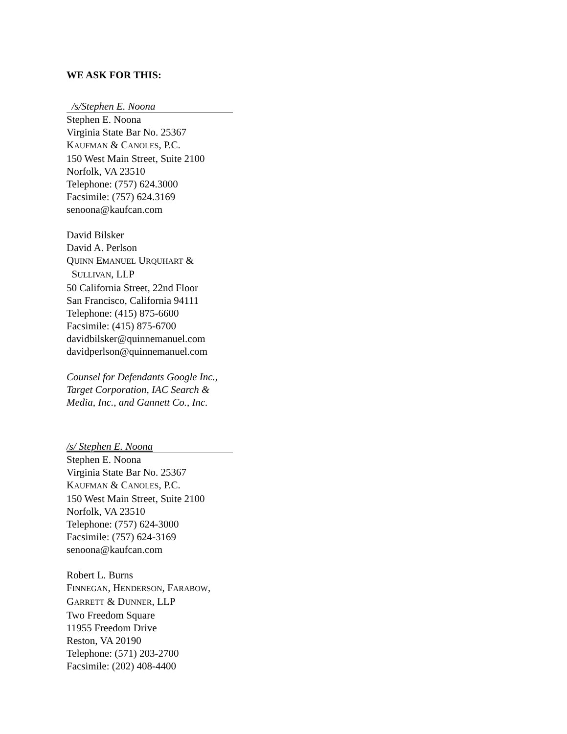WE ASK FOR THIS:
/s/Stephen E. Noona
Stephen E. Noona
Virginia State Bar No. 25367
KAUFMAN & CANOLES, P.C.
150 West Main Street, Suite 2100
Norfolk, VA 23510
Telephone: (757) 624.3000
Facsimile: (757) 624.3169
senoona@kaufcan.com
David Bilsker
David A. Perlson
QUINN EMANUEL URQUHART &
SULLIVAN, LLP
50 California Street, 22nd Floor
San Francisco, California 94111
Telephone: (415) 875-6600
Facsimile: (415) 875-6700
davidbilsker@quinnemanuel.com
davidperlson@quinnemanuel.com
Counsel for Defendants Google Inc., Target Corporation, IAC Search & Media, Inc., and Gannett Co., Inc.
/s/ Stephen E. Noona
Stephen E. Noona
Virginia State Bar No. 25367
KAUFMAN & CANOLES, P.C.
150 West Main Street, Suite 2100
Norfolk, VA 23510
Telephone: (757) 624-3000
Facsimile: (757) 624-3169
senoona@kaufcan.com
Robert L. Burns
FINNEGAN, HENDERSON, FARABOW,
GARRETT & DUNNER, LLP
Two Freedom Square
11955 Freedom Drive
Reston, VA 20190
Telephone: (571) 203-2700
Facsimile: (202) 408-4400